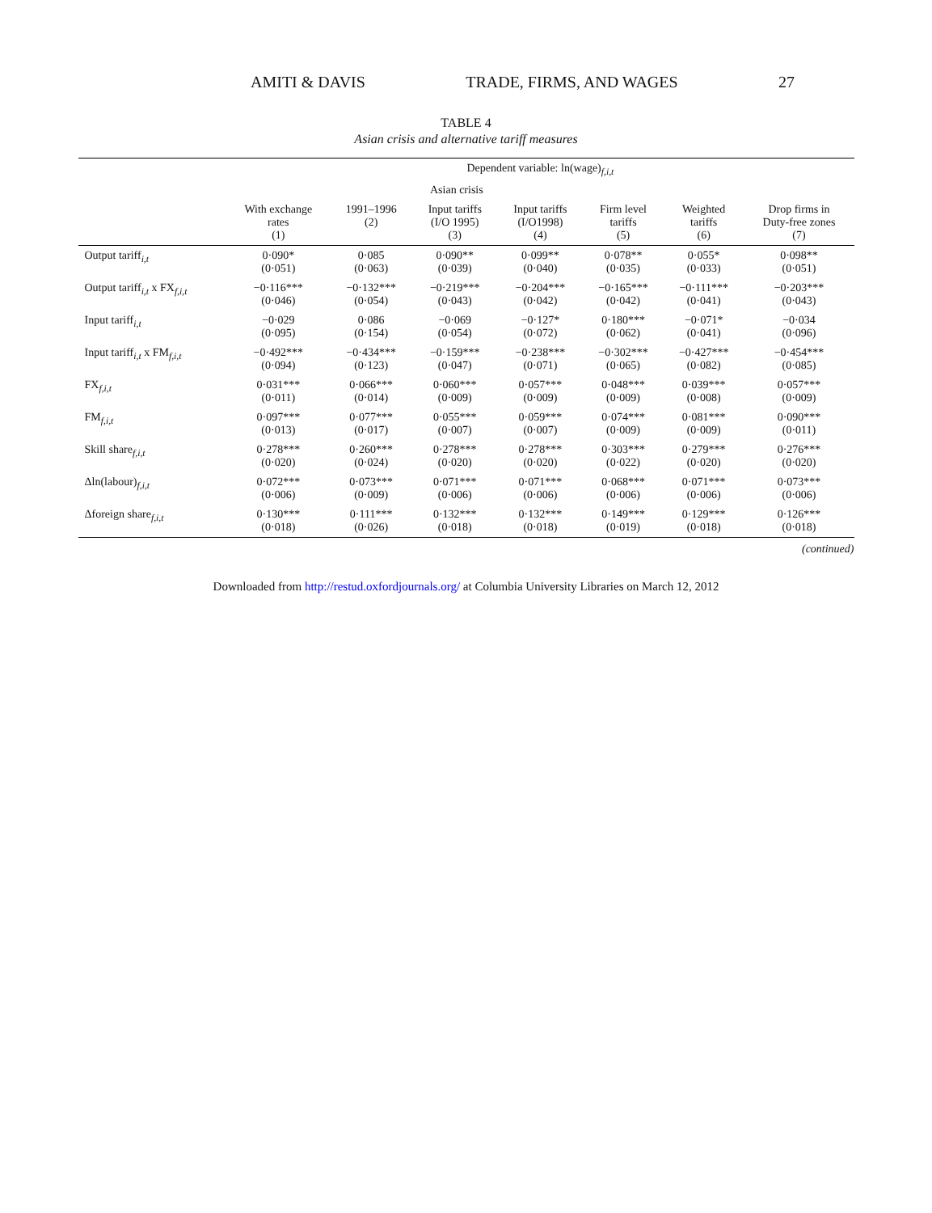AMITI & DAVIS TRADE, FIRMS, AND WAGES 27
TABLE 4
Asian crisis and alternative tariff measures
| | Dependent variable: ln(wage)<sub>f,i,t</sub> | | | | | | |
| --- | --- | --- | --- | --- | --- | --- | --- |
| | | Asian crisis | | | | | |
| | With exchange rates (1) | 1991–1996 (2) | Input tariffs (I/O 1995) (3) | Input tariffs (I/O1998) (4) | Firm level tariffs (5) | Weighted tariffs (6) | Drop firms in Duty-free zones (7) |
| Output tariff<sub>i,t</sub> | 0·090* (0·051) | 0·085 (0·063) | 0·090** (0·039) | 0·099** (0·040) | 0·078** (0·035) | 0·055* (0·033) | 0·098** (0·051) |
| Output tariff<sub>i,t</sub> x FX<sub>f,i,t</sub> | −0·116*** (0·046) | −0·132*** (0·054) | −0·219*** (0·043) | −0·204*** (0·042) | −0·165*** (0·042) | −0·111*** (0·041) | −0·203*** (0·043) |
| Input tariff<sub>i,t</sub> | −0·029 (0·095) | 0·086 (0·154) | −0·069 (0·054) | −0·127* (0·072) | 0·180*** (0·062) | −0·071* (0·041) | −0·034 (0·096) |
| Input tariff<sub>i,t</sub> x FM<sub>f,i,t</sub> | −0·492*** (0·094) | −0·434*** (0·123) | −0·159*** (0·047) | −0·238*** (0·071) | −0·302*** (0·065) | −0·427*** (0·082) | −0·454*** (0·085) |
| FX<sub>f,i,t</sub> | 0·031*** (0·011) | 0·066*** (0·014) | 0·060*** (0·009) | 0·057*** (0·009) | 0·048*** (0·009) | 0·039*** (0·008) | 0·057*** (0·009) |
| FM<sub>f,i,t</sub> | 0·097*** (0·013) | 0·077*** (0·017) | 0·055*** (0·007) | 0·059*** (0·007) | 0·074*** (0·009) | 0·081*** (0·009) | 0·090*** (0·011) |
| Skill share<sub>f,i,t</sub> | 0·278*** (0·020) | 0·260*** (0·024) | 0·278*** (0·020) | 0·278*** (0·020) | 0·303*** (0·022) | 0·279*** (0·020) | 0·276*** (0·020) |
| Δln(labour)<sub>f,i,t</sub> | 0·072*** (0·006) | 0·073*** (0·009) | 0·071*** (0·006) | 0·071*** (0·006) | 0·068*** (0·006) | 0·071*** (0·006) | 0·073*** (0·006) |
| Δforeign share<sub>f,i,t</sub> | 0·130*** (0·018) | 0·111*** (0·026) | 0·132*** (0·018) | 0·132*** (0·018) | 0·149*** (0·019) | 0·129*** (0·018) | 0·126*** (0·018) |
(continued)
Downloaded from http://restud.oxfordjournals.org/ at Columbia University Libraries on March 12, 2012